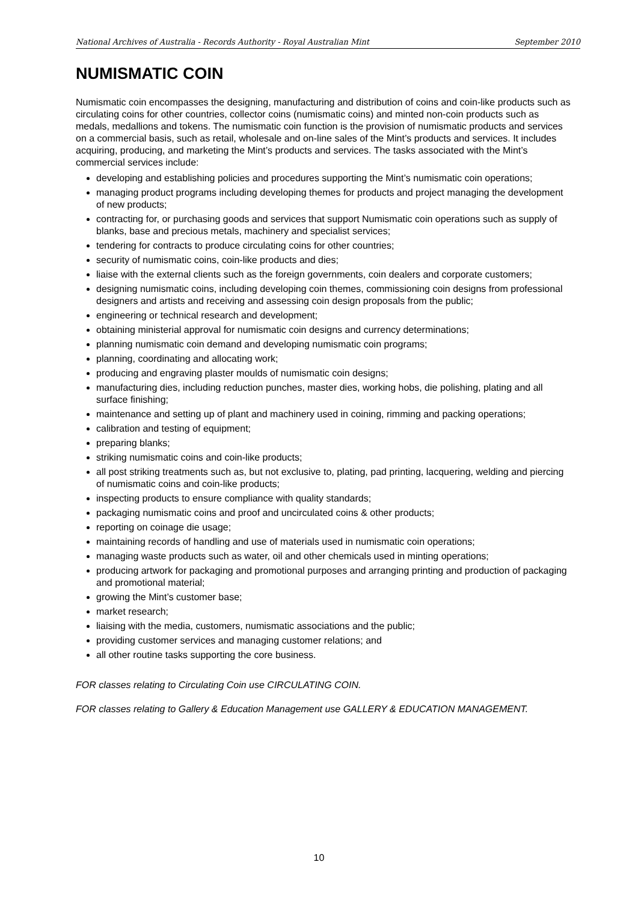National Archives of Australia - Records Authority - Royal Australian Mint September 2010
NUMISMATIC COIN
Numismatic coin encompasses the designing, manufacturing and distribution of coins and coin-like products such as circulating coins for other countries, collector coins (numismatic coins) and minted non-coin products such as medals, medallions and tokens. The numismatic coin function is the provision of numismatic products and services on a commercial basis, such as retail, wholesale and on-line sales of the Mint’s products and services. It includes acquiring, producing, and marketing the Mint’s products and services. The tasks associated with the Mint’s commercial services include:
developing and establishing policies and procedures supporting the Mint’s numismatic coin operations;
managing product programs including developing themes for products and project managing the development of new products;
contracting for, or purchasing goods and services that support Numismatic coin operations such as supply of blanks, base and precious metals, machinery and specialist services;
tendering for contracts to produce circulating coins for other countries;
security of numismatic coins, coin-like products and dies;
liaise with the external clients such as the foreign governments, coin dealers and corporate customers;
designing numismatic coins, including developing coin themes, commissioning coin designs from professional designers and artists and receiving and assessing coin design proposals from the public;
engineering or technical research and development;
obtaining ministerial approval for numismatic coin designs and currency determinations;
planning numismatic coin demand and developing numismatic coin programs;
planning, coordinating and allocating work;
producing and engraving plaster moulds of numismatic coin designs;
manufacturing dies, including reduction punches, master dies, working hobs, die polishing, plating and all surface finishing;
maintenance and setting up of plant and machinery used in coining, rimming and packing operations;
calibration and testing of equipment;
preparing blanks;
striking numismatic coins and coin-like products;
all post striking treatments such as, but not exclusive to, plating, pad printing, lacquering, welding and piercing of numismatic coins and coin-like products;
inspecting products to ensure compliance with quality standards;
packaging numismatic coins and proof and uncirculated coins & other products;
reporting on coinage die usage;
maintaining records of handling and use of materials used in numismatic coin operations;
managing waste products such as water, oil and other chemicals used in minting operations;
producing artwork for packaging and promotional purposes and arranging printing and production of packaging and promotional material;
growing the Mint’s customer base;
market research;
liaising with the media, customers, numismatic associations and the public;
providing customer services and managing customer relations; and
all other routine tasks supporting the core business.
FOR classes relating to Circulating Coin use CIRCULATING COIN.
FOR classes relating to Gallery & Education Management use GALLERY & EDUCATION MANAGEMENT.
10